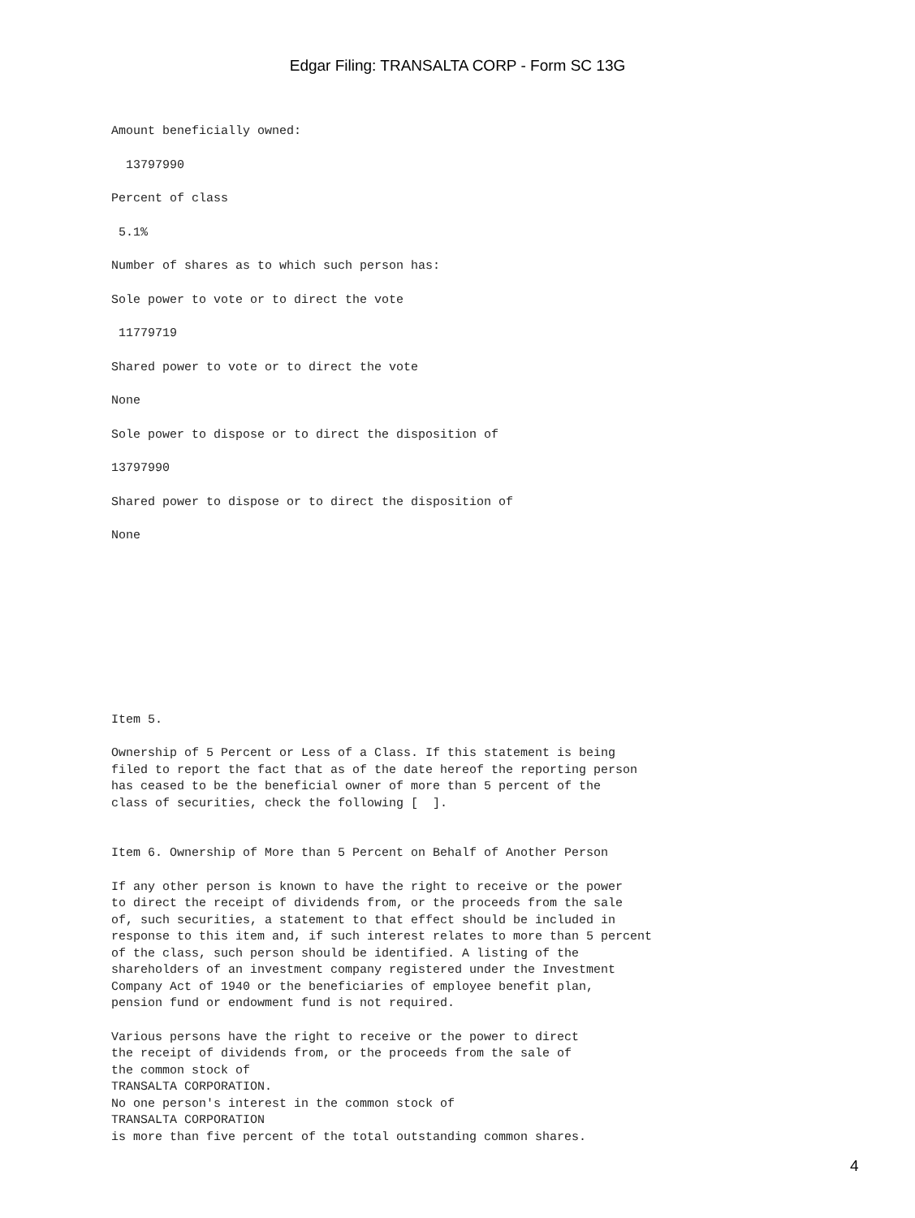Edgar Filing: TRANSALTA CORP - Form SC 13G
Amount beneficially owned:
  13797990
Percent of class
 5.1%
Number of shares as to which such person has:
Sole power to vote or to direct the vote
 11779719
Shared power to vote or to direct the vote
None
Sole power to dispose or to direct the disposition of
13797990
Shared power to dispose or to direct the disposition of
None
Item 5.
Ownership of 5 Percent or Less of a Class. If this statement is being
filed to report the fact that as of the date hereof the reporting person
has ceased to be the beneficial owner of more than 5 percent of the
class of securities, check the following [  ].
Item 6. Ownership of More than 5 Percent on Behalf of Another Person
If any other person is known to have the right to receive or the power
to direct the receipt of dividends from, or the proceeds from the sale
of, such securities, a statement to that effect should be included in
response to this item and, if such interest relates to more than 5 percent
of the class, such person should be identified. A listing of the
shareholders of an investment company registered under the Investment
Company Act of 1940 or the beneficiaries of employee benefit plan,
pension fund or endowment fund is not required.
Various persons have the right to receive or the power to direct
the receipt of dividends from, or the proceeds from the sale of
the common stock of
TRANSALTA CORPORATION.
No one person's interest in the common stock of
TRANSALTA CORPORATION
is more than five percent of the total outstanding common shares.
4